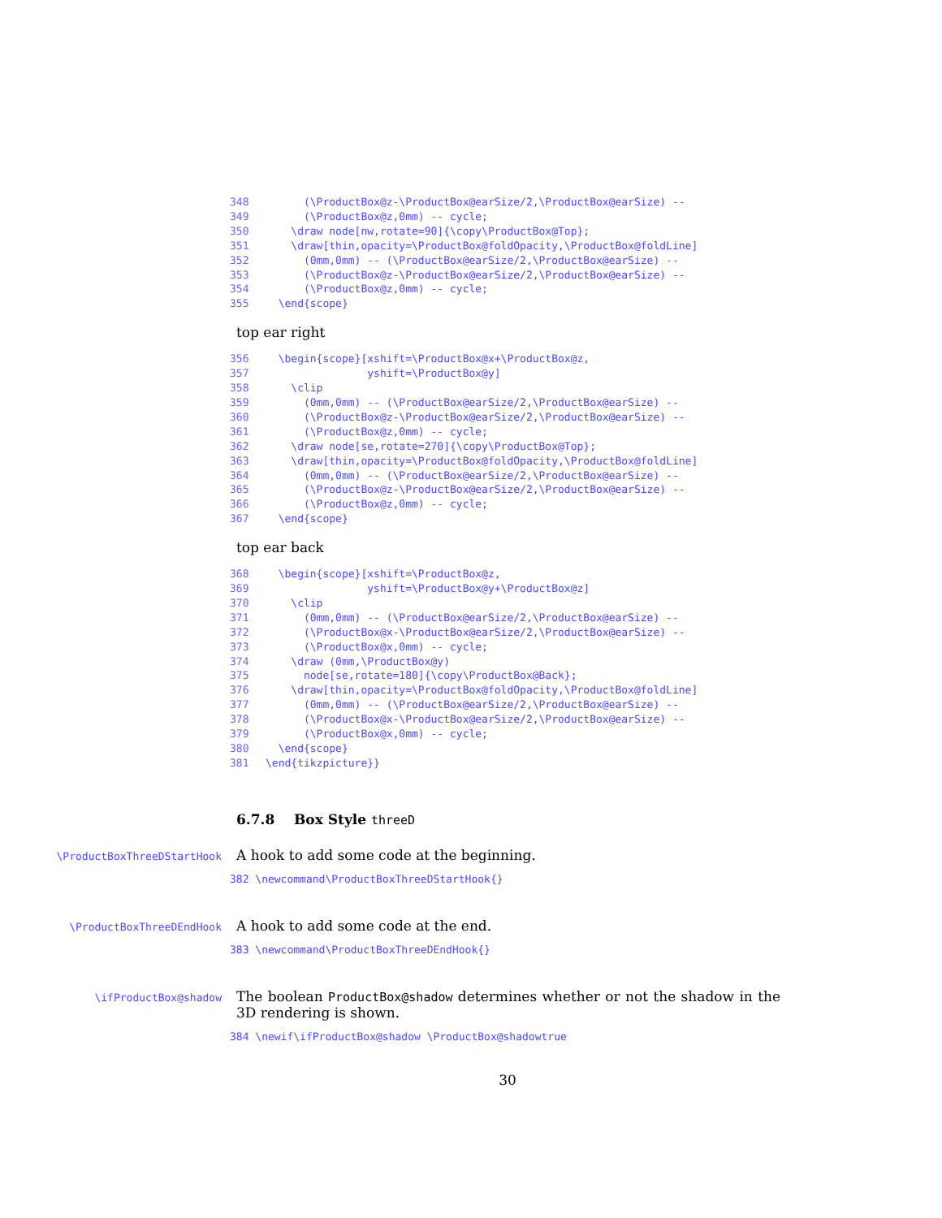348 (\ProductBox@z-\ProductBox@earSize/2,\ProductBox@earSize) -- 349 (\ProductBox@z,0mm) -- cycle; 350 \draw node[nw,rotate=90]{\copy\ProductBox@Top}; 351 \draw[thin,opacity=\ProductBox@foldOpacity,\ProductBox@foldLine] 352 (0mm,0mm) -- (\ProductBox@earSize/2,\ProductBox@earSize) -- 353 (\ProductBox@z-\ProductBox@earSize/2,\ProductBox@earSize) -- 354 (\ProductBox@z,0mm) -- cycle; 355 \end{scope}
top ear right
356 \begin{scope}[xshift=\ProductBox@x+\ProductBox@z, 357 yshift=\ProductBox@y] 358 \clip 359 (0mm,0mm) -- (\ProductBox@earSize/2,\ProductBox@earSize) -- 360 (\ProductBox@z-\ProductBox@earSize/2,\ProductBox@earSize) -- 361 (\ProductBox@z,0mm) -- cycle; 362 \draw node[se,rotate=270]{\copy\ProductBox@Top}; 363 \draw[thin,opacity=\ProductBox@foldOpacity,\ProductBox@foldLine] 364 (0mm,0mm) -- (\ProductBox@earSize/2,\ProductBox@earSize) -- 365 (\ProductBox@z-\ProductBox@earSize/2,\ProductBox@earSize) -- 366 (\ProductBox@z,0mm) -- cycle; 367 \end{scope}
top ear back
368 \begin{scope}[xshift=\ProductBox@z, 369 yshift=\ProductBox@y+\ProductBox@z] 370 \clip 371 (0mm,0mm) -- (\ProductBox@earSize/2,\ProductBox@earSize) -- 372 (\ProductBox@x-\ProductBox@earSize/2,\ProductBox@earSize) -- 373 (\ProductBox@x,0mm) -- cycle; 374 \draw (0mm,\ProductBox@y) 375 node[se,rotate=180]{\copy\ProductBox@Back}; 376 \draw[thin,opacity=\ProductBox@foldOpacity,\ProductBox@foldLine] 377 (0mm,0mm) -- (\ProductBox@earSize/2,\ProductBox@earSize) -- 378 (\ProductBox@x-\ProductBox@earSize/2,\ProductBox@earSize) -- 379 (\ProductBox@x,0mm) -- cycle; 380 \end{scope} 381 \end{tikzpicture}}
6.7.8 Box Style threeD
\ProductBoxThreeDStartHook
A hook to add some code at the beginning.
382 \newcommand\ProductBoxThreeDStartHook{}
\ProductBoxThreeDEndHook
A hook to add some code at the end.
383 \newcommand\ProductBoxThreeDEndHook{}
\ifProductBox@shadow
The boolean ProductBox@shadow determines whether or not the shadow in the 3D rendering is shown.
384 \newif\ifProductBox@shadow \ProductBox@shadowtrue
30